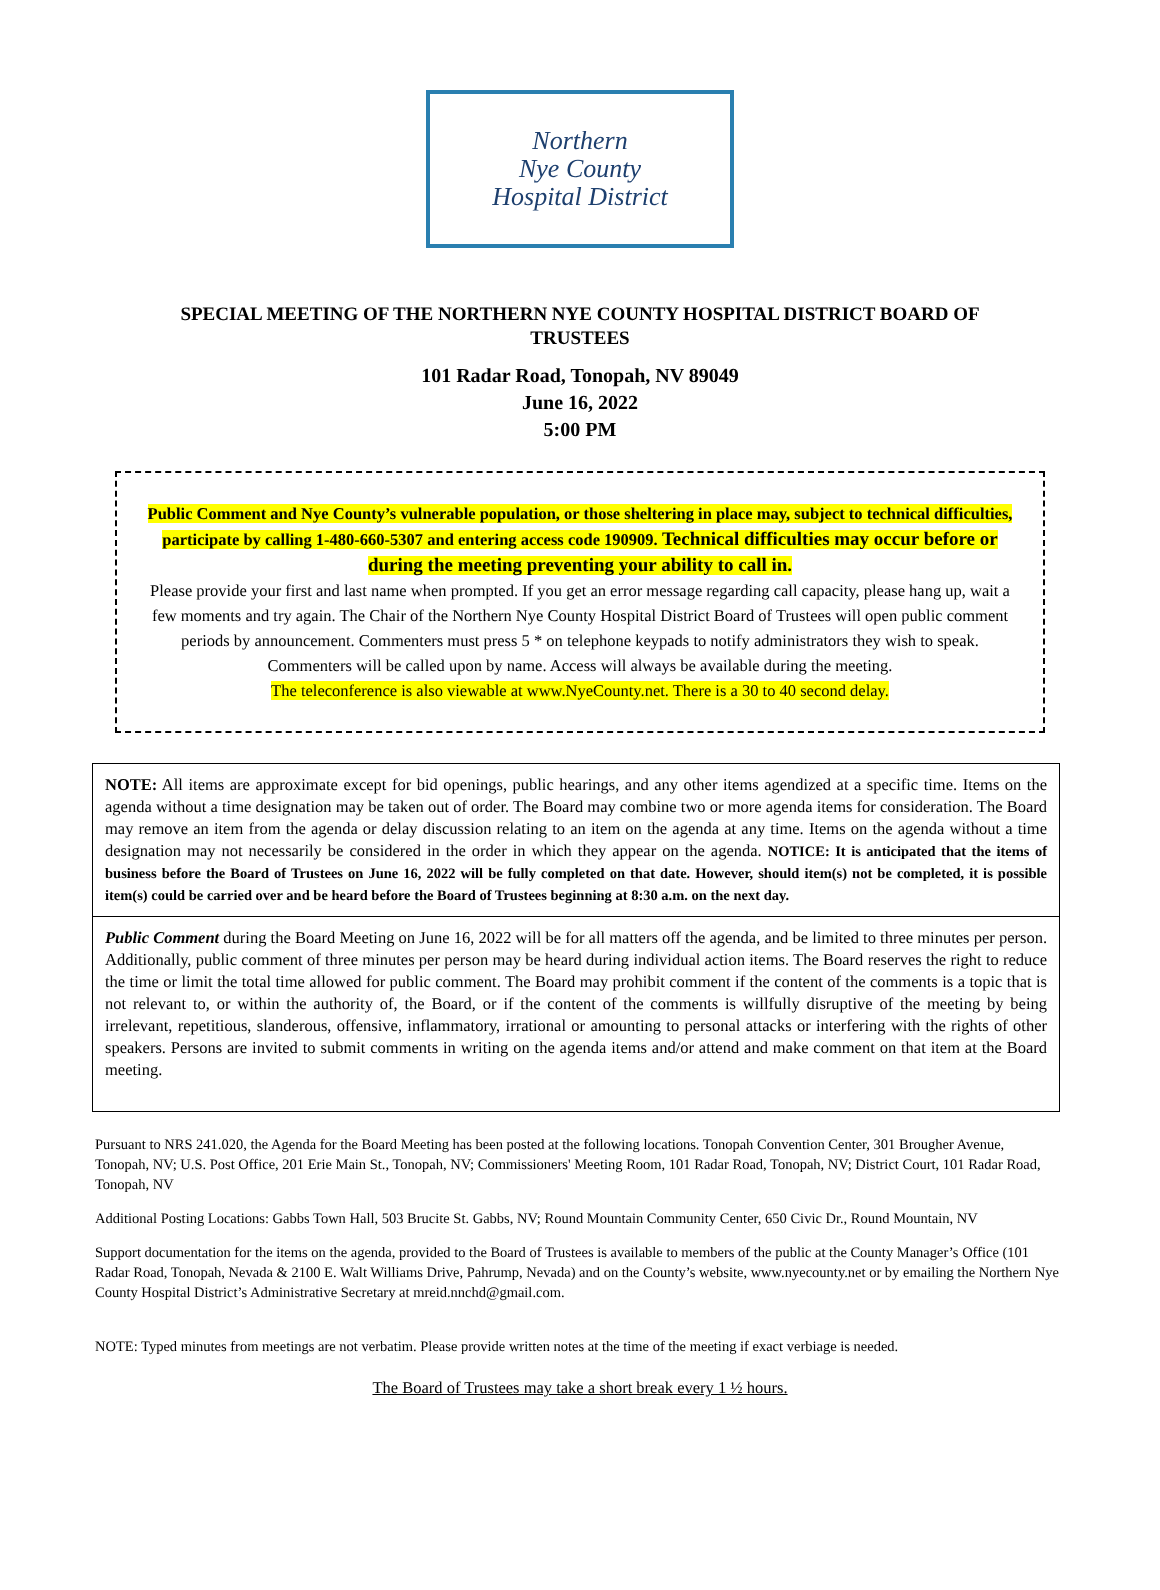Northern
Nye County
Hospital District
SPECIAL MEETING OF THE NORTHERN NYE COUNTY HOSPITAL DISTRICT BOARD OF TRUSTEES
101 Radar Road, Tonopah, NV 89049
June 16, 2022
5:00 PM
Public Comment and Nye County’s vulnerable population, or those sheltering in place may, subject to technical difficulties, participate by calling 1-480-660-5307 and entering access code 190909. Technical difficulties may occur before or during the meeting preventing your ability to call in.
Please provide your first and last name when prompted. If you get an error message regarding call capacity, please hang up, wait a few moments and try again. The Chair of the Northern Nye County Hospital District Board of Trustees will open public comment periods by announcement. Commenters must press 5 * on telephone keypads to notify administrators they wish to speak. Commenters will be called upon by name. Access will always be available during the meeting.
The teleconference is also viewable at www.NyeCounty.net. There is a 30 to 40 second delay.
NOTE: All items are approximate except for bid openings, public hearings, and any other items agendized at a specific time. Items on the agenda without a time designation may be taken out of order. The Board may combine two or more agenda items for consideration. The Board may remove an item from the agenda or delay discussion relating to an item on the agenda at any time. Items on the agenda without a time designation may not necessarily be considered in the order in which they appear on the agenda. NOTICE: It is anticipated that the items of business before the Board of Trustees on June 16, 2022 will be fully completed on that date. However, should item(s) not be completed, it is possible item(s) could be carried over and be heard before the Board of Trustees beginning at 8:30 a.m. on the next day.
Public Comment during the Board Meeting on June 16, 2022 will be for all matters off the agenda, and be limited to three minutes per person. Additionally, public comment of three minutes per person may be heard during individual action items. The Board reserves the right to reduce the time or limit the total time allowed for public comment. The Board may prohibit comment if the content of the comments is a topic that is not relevant to, or within the authority of, the Board, or if the content of the comments is willfully disruptive of the meeting by being irrelevant, repetitious, slanderous, offensive, inflammatory, irrational or amounting to personal attacks or interfering with the rights of other speakers. Persons are invited to submit comments in writing on the agenda items and/or attend and make comment on that item at the Board meeting.
Pursuant to NRS 241.020, the Agenda for the Board Meeting has been posted at the following locations. Tonopah Convention Center, 301 Brougher Avenue, Tonopah, NV; U.S. Post Office, 201 Erie Main St., Tonopah, NV; Commissioners' Meeting Room, 101 Radar Road, Tonopah, NV; District Court, 101 Radar Road, Tonopah, NV
Additional Posting Locations: Gabbs Town Hall, 503 Brucite St. Gabbs, NV; Round Mountain Community Center, 650 Civic Dr., Round Mountain, NV
Support documentation for the items on the agenda, provided to the Board of Trustees is available to members of the public at the County Manager’s Office (101 Radar Road, Tonopah, Nevada & 2100 E. Walt Williams Drive, Pahrump, Nevada) and on the County’s website, www.nyecounty.net or by emailing the Northern Nye County Hospital District’s Administrative Secretary at mreid.nnchd@gmail.com.
NOTE: Typed minutes from meetings are not verbatim. Please provide written notes at the time of the meeting if exact verbiage is needed.
The Board of Trustees may take a short break every 1 ½ hours.